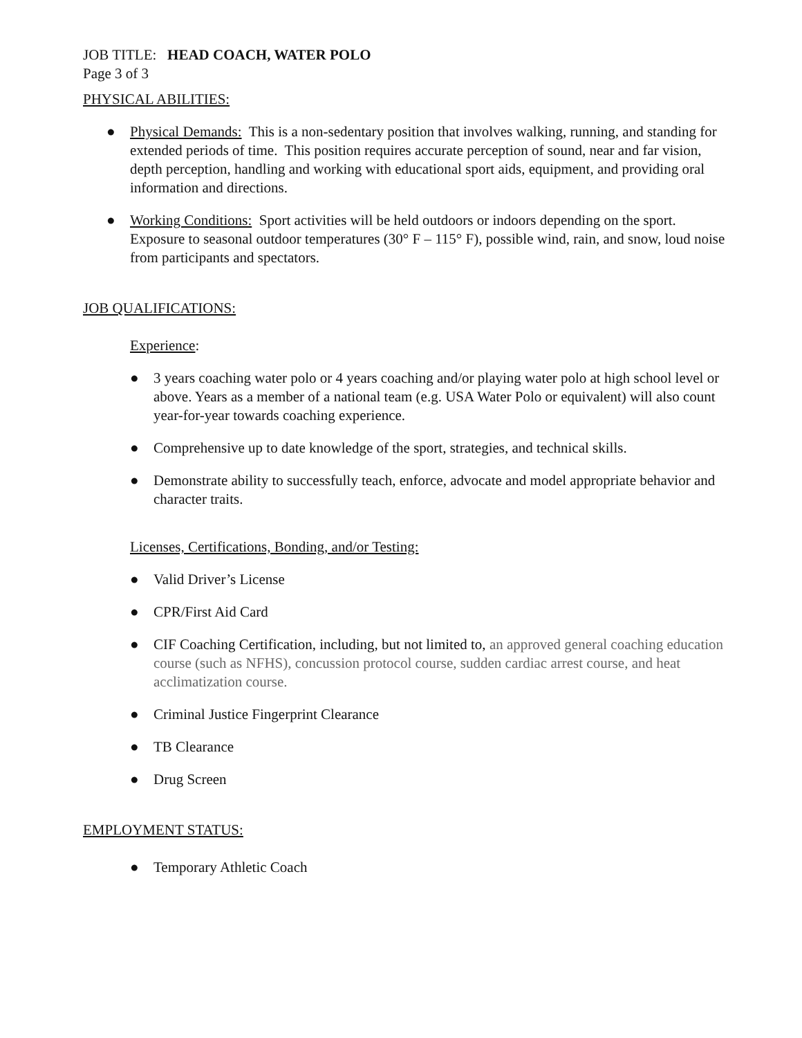JOB TITLE: HEAD COACH, WATER POLO
Page 3 of 3
PHYSICAL ABILITIES:
● Physical Demands: This is a non-sedentary position that involves walking, running, and standing for extended periods of time. This position requires accurate perception of sound, near and far vision, depth perception, handling and working with educational sport aids, equipment, and providing oral information and directions.
● Working Conditions: Sport activities will be held outdoors or indoors depending on the sport. Exposure to seasonal outdoor temperatures (30° F – 115° F), possible wind, rain, and snow, loud noise from participants and spectators.
JOB QUALIFICATIONS:
Experience:
● 3 years coaching water polo or 4 years coaching and/or playing water polo at high school level or above. Years as a member of a national team (e.g. USA Water Polo or equivalent) will also count year-for-year towards coaching experience.
● Comprehensive up to date knowledge of the sport, strategies, and technical skills.
● Demonstrate ability to successfully teach, enforce, advocate and model appropriate behavior and character traits.
Licenses, Certifications, Bonding, and/or Testing:
● Valid Driver’s License
● CPR/First Aid Card
● CIF Coaching Certification, including, but not limited to, an approved general coaching education course (such as NFHS), concussion protocol course, sudden cardiac arrest course, and heat acclimatization course.
● Criminal Justice Fingerprint Clearance
● TB Clearance
● Drug Screen
EMPLOYMENT STATUS:
● Temporary Athletic Coach